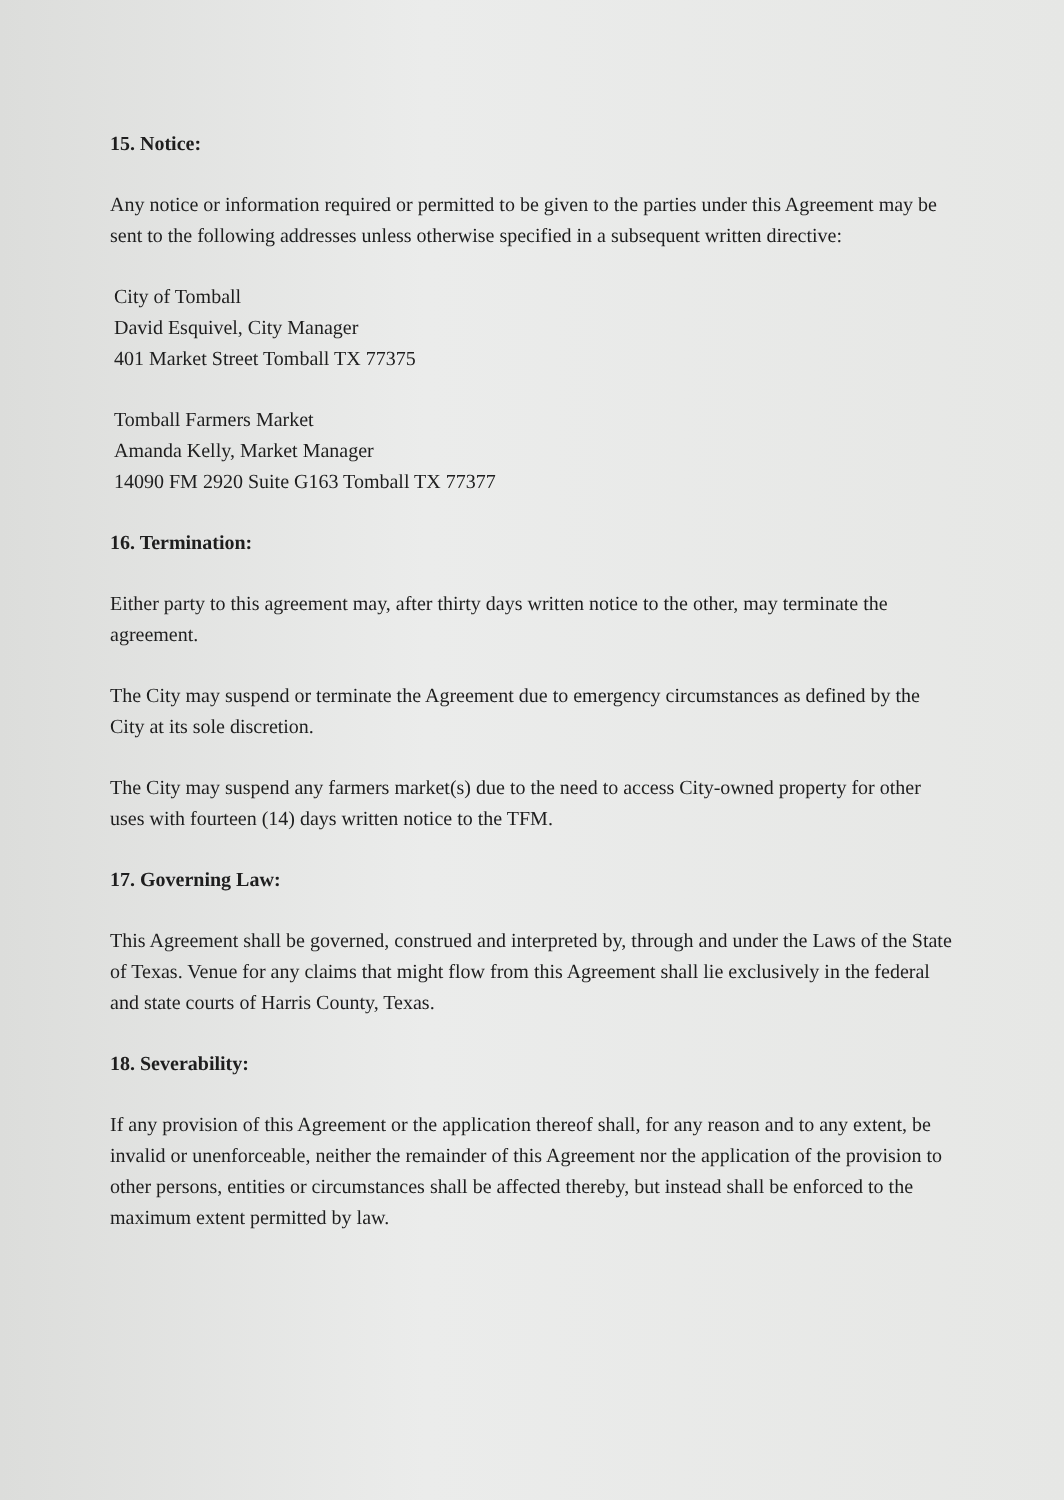15. Notice:
Any notice or information required or permitted to be given to the parties under this Agreement may be sent to the following addresses unless otherwise specified in a subsequent written directive:
City of Tomball
David Esquivel, City Manager
401 Market Street Tomball TX 77375
Tomball Farmers Market
Amanda Kelly, Market Manager
14090 FM 2920 Suite G163 Tomball TX 77377
16. Termination:
Either party to this agreement may, after thirty days written notice to the other, may terminate the agreement.
The City may suspend or terminate the Agreement due to emergency circumstances as defined by the City at its sole discretion.
The City may suspend any farmers market(s) due to the need to access City-owned property for other uses with fourteen (14) days written notice to the TFM.
17. Governing Law:
This Agreement shall be governed, construed and interpreted by, through and under the Laws of the State of Texas. Venue for any claims that might flow from this Agreement shall lie exclusively in the federal and state courts of Harris County, Texas.
18. Severability:
If any provision of this Agreement or the application thereof shall, for any reason and to any extent, be invalid or unenforceable, neither the remainder of this Agreement nor the application of the provision to other persons, entities or circumstances shall be affected thereby, but instead shall be enforced to the maximum extent permitted by law.